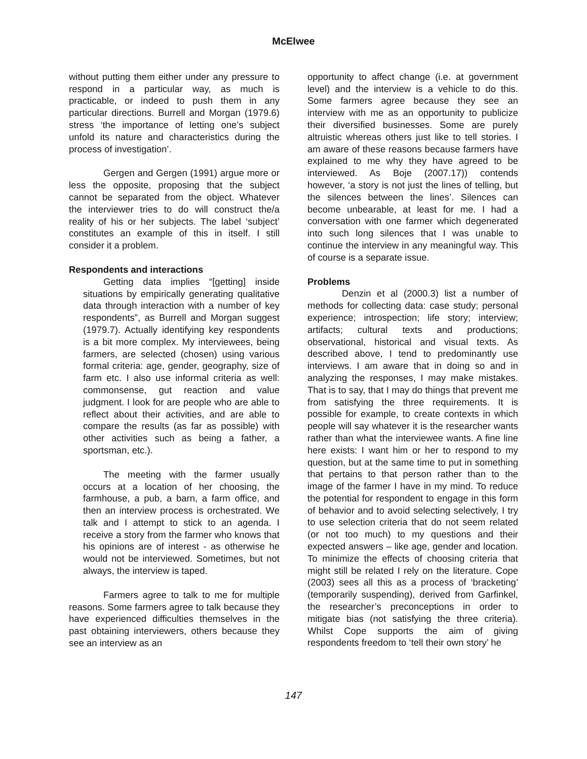McElwee
without putting them either under any pressure to respond in a particular way, as much is practicable, or indeed to push them in any particular directions. Burrell and Morgan (1979.6) stress ‘the importance of letting one’s subject unfold its nature and characteristics during the process of investigation’.
Gergen and Gergen (1991) argue more or less the opposite, proposing that the subject cannot be separated from the object. Whatever the interviewer tries to do will construct the/a reality of his or her subjects. The label ‘subject’ constitutes an example of this in itself. I still consider it a problem.
Respondents and interactions
Getting data implies “[getting] inside situations by empirically generating qualitative data through interaction with a number of key respondents”, as Burrell and Morgan suggest (1979.7). Actually identifying key respondents is a bit more complex. My interviewees, being farmers, are selected (chosen) using various formal criteria: age, gender, geography, size of farm etc. I also use informal criteria as well: commonsense, gut reaction and value judgment. I look for are people who are able to reflect about their activities, and are able to compare the results (as far as possible) with other activities such as being a father, a sportsman, etc.).
The meeting with the farmer usually occurs at a location of her choosing, the farmhouse, a pub, a barn, a farm office, and then an interview process is orchestrated. We talk and I attempt to stick to an agenda. I receive a story from the farmer who knows that his opinions are of interest - as otherwise he would not be interviewed. Sometimes, but not always, the interview is taped.
Farmers agree to talk to me for multiple reasons. Some farmers agree to talk because they have experienced difficulties themselves in the past obtaining interviewers, others because they see an interview as an
opportunity to affect change (i.e. at government level) and the interview is a vehicle to do this. Some farmers agree because they see an interview with me as an opportunity to publicize their diversified businesses. Some are purely altruistic whereas others just like to tell stories. I am aware of these reasons because farmers have explained to me why they have agreed to be interviewed. As Boje (2007.17)) contends however, ‘a story is not just the lines of telling, but the silences between the lines’. Silences can become unbearable, at least for me. I had a conversation with one farmer which degenerated into such long silences that I was unable to continue the interview in any meaningful way. This of course is a separate issue.
Problems
Denzin et al (2000.3) list a number of methods for collecting data: case study; personal experience; introspection; life story; interview; artifacts; cultural texts and productions; observational, historical and visual texts. As described above, I tend to predominantly use interviews. I am aware that in doing so and in analyzing the responses, I may make mistakes. That is to say, that I may do things that prevent me from satisfying the three requirements. It is possible for example, to create contexts in which people will say whatever it is the researcher wants rather than what the interviewee wants. A fine line here exists: I want him or her to respond to my question, but at the same time to put in something that pertains to that person rather than to the image of the farmer I have in my mind. To reduce the potential for respondent to engage in this form of behavior and to avoid selecting selectively, I try to use selection criteria that do not seem related (or not too much) to my questions and their expected answers – like age, gender and location. To minimize the effects of choosing criteria that might still be related I rely on the literature. Cope (2003) sees all this as a process of ‘bracketing’ (temporarily suspending), derived from Garfinkel, the researcher’s preconceptions in order to mitigate bias (not satisfying the three criteria). Whilst Cope supports the aim of giving respondents freedom to ‘tell their own story’ he
147